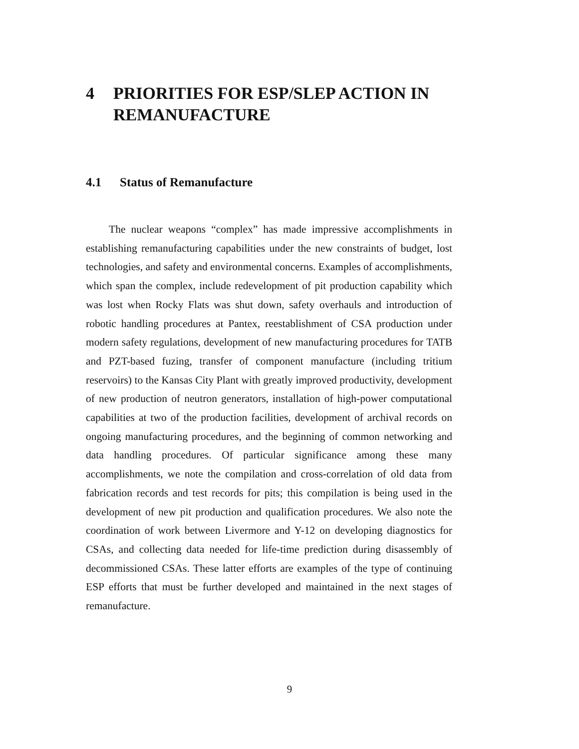4 PRIORITIES FOR ESP/SLEP ACTION IN REMANUFACTURE
4.1 Status of Remanufacture
The nuclear weapons “complex” has made impressive accomplishments in establishing remanufacturing capabilities under the new constraints of budget, lost technologies, and safety and environmental concerns. Examples of accomplishments, which span the complex, include redevelopment of pit production capability which was lost when Rocky Flats was shut down, safety overhauls and introduction of robotic handling procedures at Pantex, reestablishment of CSA production under modern safety regulations, development of new manufacturing procedures for TATB and PZT-based fuzing, transfer of component manufacture (including tritium reservoirs) to the Kansas City Plant with greatly improved productivity, development of new production of neutron generators, installation of high-power computational capabilities at two of the production facilities, development of archival records on ongoing manufacturing procedures, and the beginning of common networking and data handling procedures. Of particular significance among these many accomplishments, we note the compilation and cross-correlation of old data from fabrication records and test records for pits; this compilation is being used in the development of new pit production and qualification procedures. We also note the coordination of work between Livermore and Y-12 on developing diagnostics for CSAs, and collecting data needed for life-time prediction during disassembly of decommissioned CSAs. These latter efforts are examples of the type of continuing ESP efforts that must be further developed and maintained in the next stages of remanufacture.
9